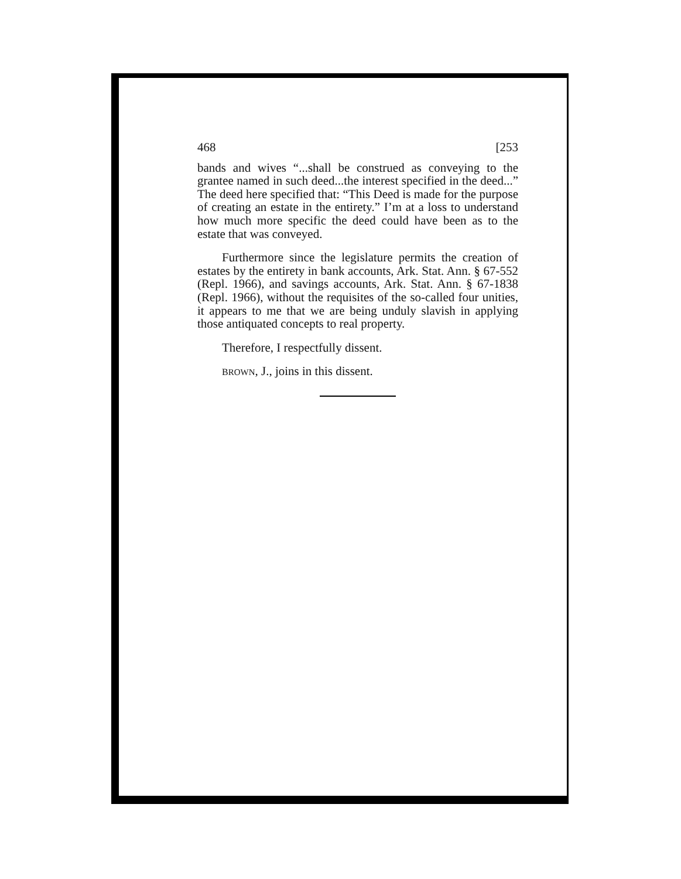468 [253
bands and wives “...shall be construed as conveying to the grantee named in such deed...the interest specified in the deed...” The deed here specified that: “This Deed is made for the purpose of creating an estate in the entirety.” I’m at a loss to understand how much more specific the deed could have been as to the estate that was conveyed.
Furthermore since the legislature permits the creation of estates by the entirety in bank accounts, Ark. Stat. Ann. § 67-552 (Repl. 1966), and savings accounts, Ark. Stat. Ann. § 67-1838 (Repl. 1966), without the requisites of the so-called four unities, it appears to me that we are being unduly slavish in applying those antiquated concepts to real property.
Therefore, I respectfully dissent.
BROWN, J., joins in this dissent.